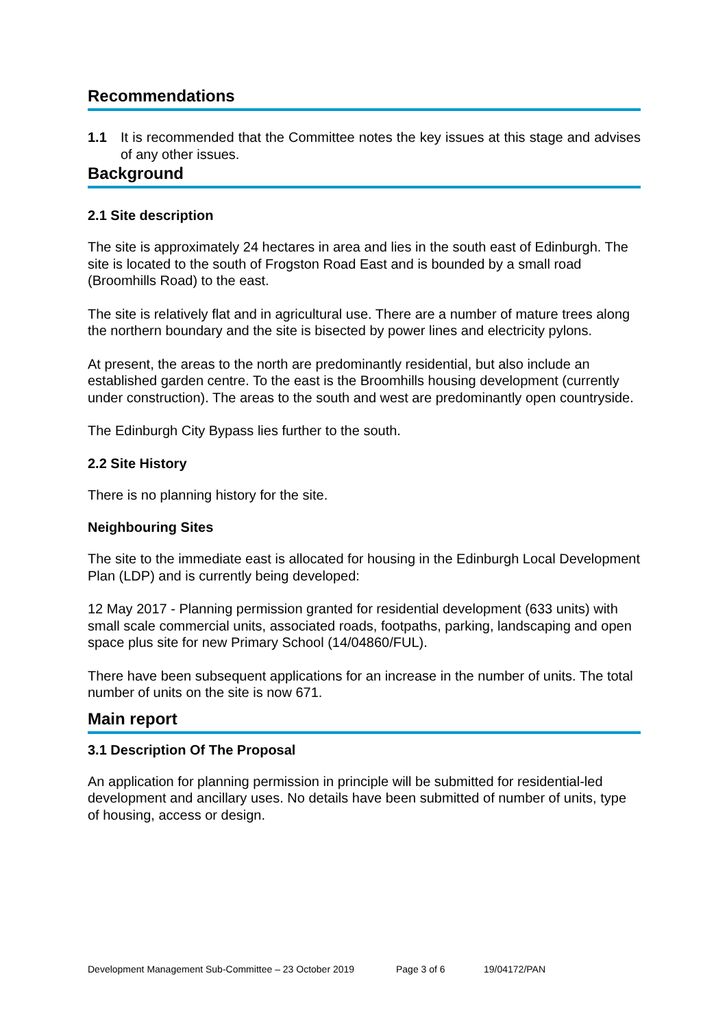Recommendations
1.1 It is recommended that the Committee notes the key issues at this stage and advises of any other issues.
Background
2.1 Site description
The site is approximately 24 hectares in area and lies in the south east of Edinburgh. The site is located to the south of Frogston Road East and is bounded by a small road (Broomhills Road) to the east.
The site is relatively flat and in agricultural use. There are a number of mature trees along the northern boundary and the site is bisected by power lines and electricity pylons.
At present, the areas to the north are predominantly residential, but also include an established garden centre. To the east is the Broomhills housing development (currently under construction). The areas to the south and west are predominantly open countryside.
The Edinburgh City Bypass lies further to the south.
2.2 Site History
There is no planning history for the site.
Neighbouring Sites
The site to the immediate east is allocated for housing in the Edinburgh Local Development Plan (LDP) and is currently being developed:
12 May 2017 - Planning permission granted for residential development (633 units) with small scale commercial units, associated roads, footpaths, parking, landscaping and open space plus site for new Primary School (14/04860/FUL).
There have been subsequent applications for an increase in the number of units. The total number of units on the site is now 671.
Main report
3.1 Description Of The Proposal
An application for planning permission in principle will be submitted for residential-led development and ancillary uses. No details have been submitted of number of units, type of housing, access or design.
Development Management Sub-Committee – 23 October 2019 Page 3 of 6 19/04172/PAN